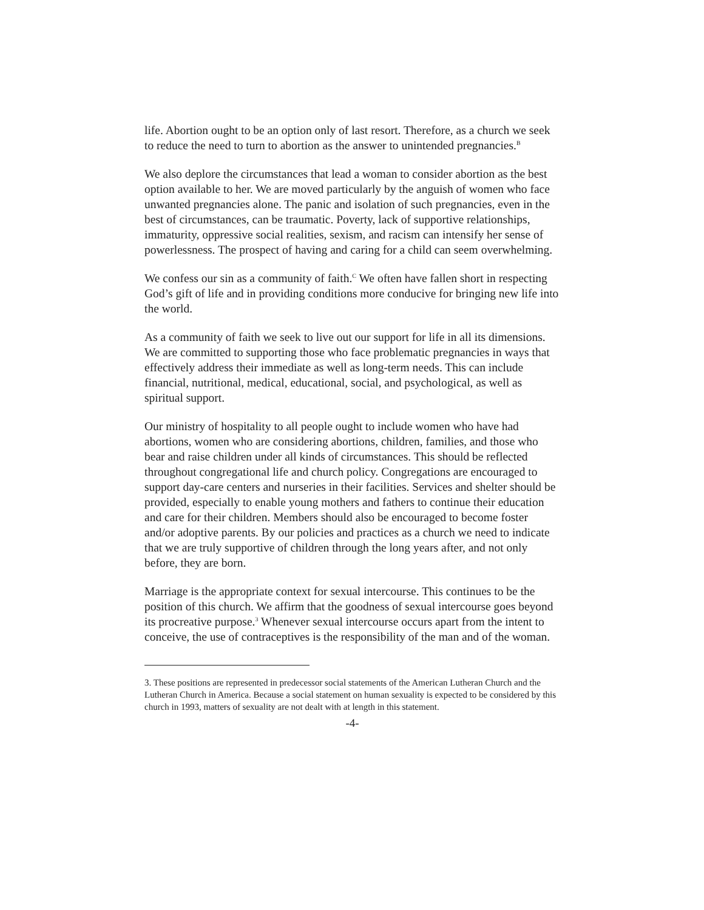life. Abortion ought to be an option only of last resort. Therefore, as a church we seek to reduce the need to turn to abortion as the answer to unintended pregnancies.<sup>B</sup>
We also deplore the circumstances that lead a woman to consider abortion as the best option available to her. We are moved particularly by the anguish of women who face unwanted pregnancies alone. The panic and isolation of such pregnan­cies, even in the best of circumstances, can be traumatic. Poverty, lack of supportive relationships, immaturity, oppressive social realities, sexism, and rac­ism can intensify her sense of powerlessness. The prospect of having and caring for a child can seem overwhelming.
We confess our sin as a community of faith.<sup>C</sup> We often have fallen short in re­specting God’s gift of life and in providing conditions more conducive for bringing new life into the world.
As a community of faith we seek to live out our support for life in all its dimen­sions. We are committed to supporting those who face problematic pregnancies in ways that effectively address their immediate as well as long-term needs. This can include financial, nutritional, medical, educational, social, and psychological, as well as spiritual support.
Our ministry of hospitality to all people ought to include women who have had abortions, women who are considering abortions, children, families, and those who bear and raise children under all kinds of circumstances. This should be re­flected throughout congregational life and church policy. Congregations are encouraged to support day-care centers and nurseries in their facilities. Services and shelter should be provided, especially to enable young mothers and fathers to continue their education and care for their children. Members should also be en­couraged to become foster and/or adoptive parents. By our policies and practices as a church we need to indicate that we are truly supportive of children through the long years after, and not only before, they are born.
Marriage is the appropriate context for sexual intercourse. This continues to be the position of this church. We affirm that the goodness of sexual intercourse goes beyond its procreative purpose.<sup>3</sup> Whenever sexual intercourse occurs apart from the intent to conceive, the use of contraceptives is the responsibility of the man and of the woman.
3. These positions are represented in predecessor social statements of the American Lutheran Church and the Lutheran Church in America. Because a social statement on human sexuality is expected to be considered by this church in 1993, matters of sexuality are not dealt with at length in this statement.
-4-